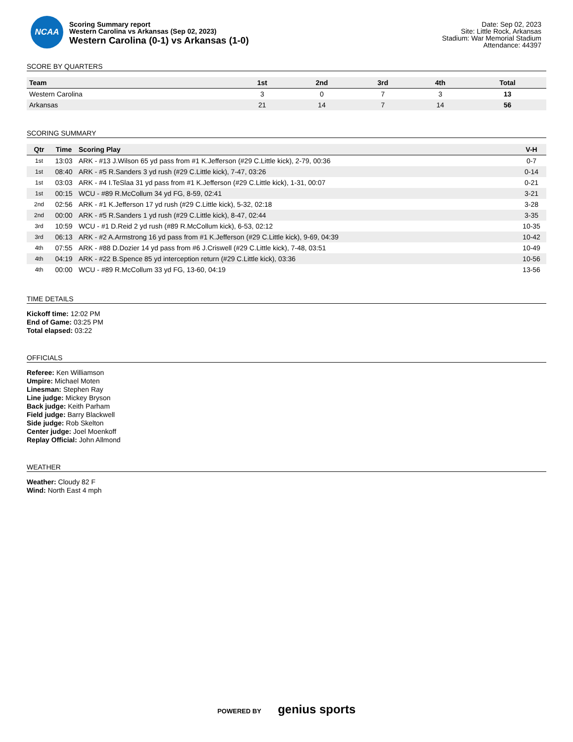NCAA
Scoring Summary report
Western Carolina vs Arkansas (Sep 02, 2023)
Western Carolina (0-1) vs Arkansas (1-0)
Date: Sep 02, 2023
Site: Little Rock, Arkansas
Stadium: War Memorial Stadium
Attendance: 44397
SCORE BY QUARTERS
| Team | 1st | 2nd | 3rd | 4th | Total |
| --- | --- | --- | --- | --- | --- |
| Western Carolina | 3 | 0 | 7 | 3 | 13 |
| Arkansas | 21 | 14 | 7 | 14 | 56 |
SCORING SUMMARY
| Qtr | Time | Scoring Play | V-H |
| --- | --- | --- | --- |
| 1st | 13:03 | ARK - #13 J.Wilson 65 yd pass from #1 K.Jefferson (#29 C.Little kick), 2-79, 00:36 | 0-7 |
| 1st | 08:40 | ARK - #5 R.Sanders 3 yd rush (#29 C.Little kick), 7-47, 03:26 | 0-14 |
| 1st | 03:03 | ARK - #4 I.TeSlaa 31 yd pass from #1 K.Jefferson (#29 C.Little kick), 1-31, 00:07 | 0-21 |
| 1st | 00:15 | WCU - #89 R.McCollum 34 yd FG, 8-59, 02:41 | 3-21 |
| 2nd | 02:56 | ARK - #1 K.Jefferson 17 yd rush (#29 C.Little kick), 5-32, 02:18 | 3-28 |
| 2nd | 00:00 | ARK - #5 R.Sanders 1 yd rush (#29 C.Little kick), 8-47, 02:44 | 3-35 |
| 3rd | 10:59 | WCU - #1 D.Reid 2 yd rush (#89 R.McCollum kick), 6-53, 02:12 | 10-35 |
| 3rd | 06:13 | ARK - #2 A.Armstrong 16 yd pass from #1 K.Jefferson (#29 C.Little kick), 9-69, 04:39 | 10-42 |
| 4th | 07:55 | ARK - #88 D.Dozier 14 yd pass from #6 J.Criswell (#29 C.Little kick), 7-48, 03:51 | 10-49 |
| 4th | 04:19 | ARK - #22 B.Spence 85 yd interception return (#29 C.Little kick), 03:36 | 10-56 |
| 4th | 00:00 | WCU - #89 R.McCollum 33 yd FG, 13-60, 04:19 | 13-56 |
TIME DETAILS
Kickoff time: 12:02 PM
End of Game: 03:25 PM
Total elapsed: 03:22
OFFICIALS
Referee: Ken Williamson
Umpire: Michael Moten
Linesman: Stephen Ray
Line judge: Mickey Bryson
Back judge: Keith Parham
Field judge: Barry Blackwell
Side judge: Rob Skelton
Center judge: Joel Moenkoff
Replay Official: John Allmond
WEATHER
Weather: Cloudy 82 F
Wind: North East 4 mph
POWERED BY genius sports